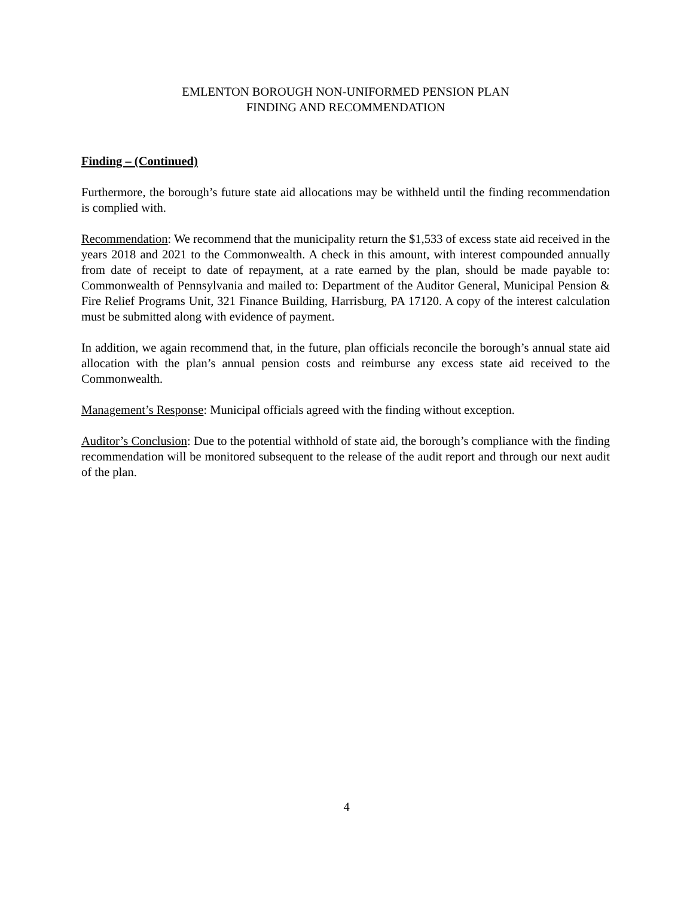EMLENTON BOROUGH NON-UNIFORMED PENSION PLAN
FINDING AND RECOMMENDATION
Finding – (Continued)
Furthermore, the borough’s future state aid allocations may be withheld until the finding recommendation is complied with.
Recommendation: We recommend that the municipality return the $1,533 of excess state aid received in the years 2018 and 2021 to the Commonwealth. A check in this amount, with interest compounded annually from date of receipt to date of repayment, at a rate earned by the plan, should be made payable to: Commonwealth of Pennsylvania and mailed to: Department of the Auditor General, Municipal Pension & Fire Relief Programs Unit, 321 Finance Building, Harrisburg, PA 17120. A copy of the interest calculation must be submitted along with evidence of payment.
In addition, we again recommend that, in the future, plan officials reconcile the borough’s annual state aid allocation with the plan’s annual pension costs and reimburse any excess state aid received to the Commonwealth.
Management’s Response: Municipal officials agreed with the finding without exception.
Auditor’s Conclusion: Due to the potential withhold of state aid, the borough’s compliance with the finding recommendation will be monitored subsequent to the release of the audit report and through our next audit of the plan.
4